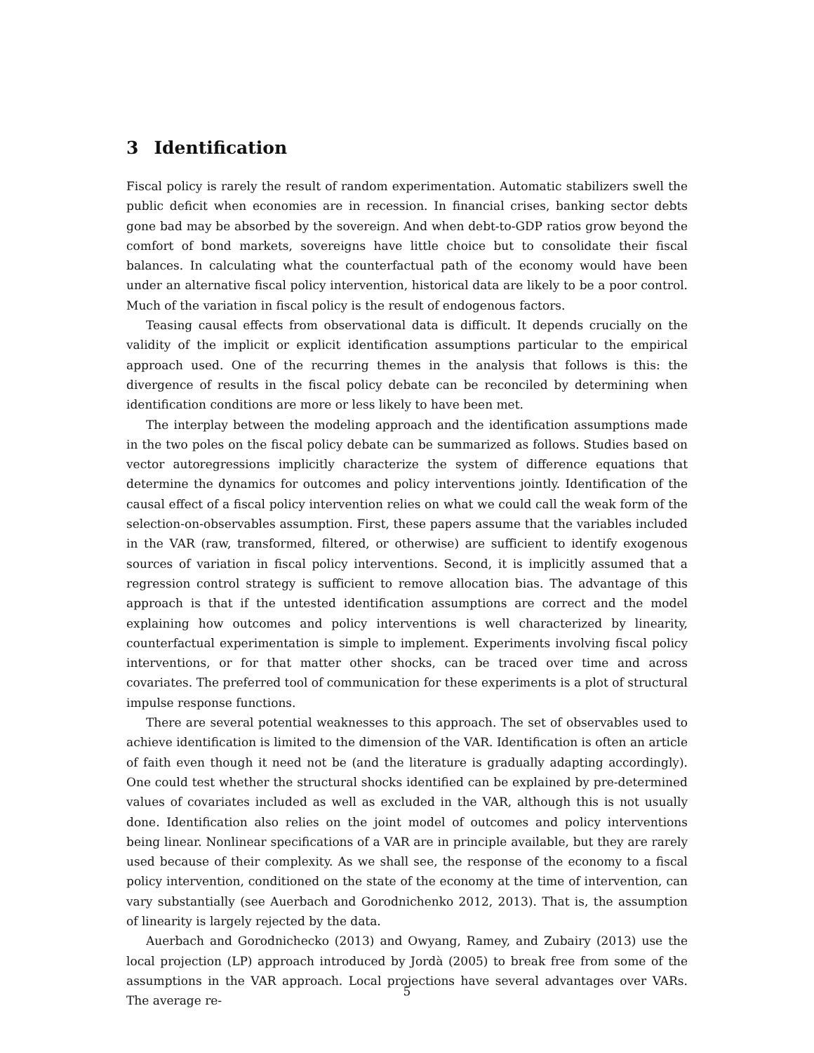3 Identification
Fiscal policy is rarely the result of random experimentation. Automatic stabilizers swell the public deficit when economies are in recession. In financial crises, banking sector debts gone bad may be absorbed by the sovereign. And when debt-to-GDP ratios grow beyond the comfort of bond markets, sovereigns have little choice but to consolidate their fiscal balances. In calculating what the counterfactual path of the economy would have been under an alternative fiscal policy intervention, historical data are likely to be a poor control. Much of the variation in fiscal policy is the result of endogenous factors.
Teasing causal effects from observational data is difficult. It depends crucially on the validity of the implicit or explicit identification assumptions particular to the empirical approach used. One of the recurring themes in the analysis that follows is this: the divergence of results in the fiscal policy debate can be reconciled by determining when identification conditions are more or less likely to have been met.
The interplay between the modeling approach and the identification assumptions made in the two poles on the fiscal policy debate can be summarized as follows. Studies based on vector autoregressions implicitly characterize the system of difference equations that determine the dynamics for outcomes and policy interventions jointly. Identification of the causal effect of a fiscal policy intervention relies on what we could call the weak form of the selection-on-observables assumption. First, these papers assume that the variables included in the VAR (raw, transformed, filtered, or otherwise) are sufficient to identify exogenous sources of variation in fiscal policy interventions. Second, it is implicitly assumed that a regression control strategy is sufficient to remove allocation bias. The advantage of this approach is that if the untested identification assumptions are correct and the model explaining how outcomes and policy interventions is well characterized by linearity, counterfactual experimentation is simple to implement. Experiments involving fiscal policy interventions, or for that matter other shocks, can be traced over time and across covariates. The preferred tool of communication for these experiments is a plot of structural impulse response functions.
There are several potential weaknesses to this approach. The set of observables used to achieve identification is limited to the dimension of the VAR. Identification is often an article of faith even though it need not be (and the literature is gradually adapting accordingly). One could test whether the structural shocks identified can be explained by pre-determined values of covariates included as well as excluded in the VAR, although this is not usually done. Identification also relies on the joint model of outcomes and policy interventions being linear. Nonlinear specifications of a VAR are in principle available, but they are rarely used because of their complexity. As we shall see, the response of the economy to a fiscal policy intervention, conditioned on the state of the economy at the time of intervention, can vary substantially (see Auerbach and Gorodnichenko 2012, 2013). That is, the assumption of linearity is largely rejected by the data.
Auerbach and Gorodnichecko (2013) and Owyang, Ramey, and Zubairy (2013) use the local projection (LP) approach introduced by Jordà (2005) to break free from some of the assumptions in the VAR approach. Local projections have several advantages over VARs. The average re-
5